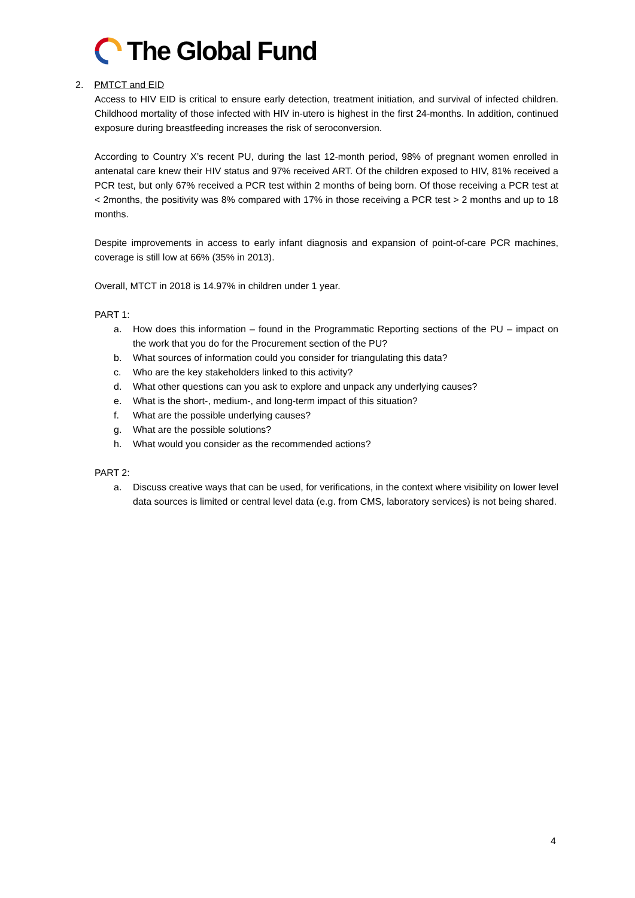The Global Fund
2. PMTCT and EID
Access to HIV EID is critical to ensure early detection, treatment initiation, and survival of infected children. Childhood mortality of those infected with HIV in-utero is highest in the first 24-months. In addition, continued exposure during breastfeeding increases the risk of seroconversion.
According to Country X’s recent PU, during the last 12-month period, 98% of pregnant women enrolled in antenatal care knew their HIV status and 97% received ART. Of the children exposed to HIV, 81% received a PCR test, but only 67% received a PCR test within 2 months of being born. Of those receiving a PCR test at < 2months, the positivity was 8% compared with 17% in those receiving a PCR test > 2 months and up to 18 months.
Despite improvements in access to early infant diagnosis and expansion of point-of-care PCR machines, coverage is still low at 66% (35% in 2013).
Overall, MTCT in 2018 is 14.97% in children under 1 year.
PART 1:
a. How does this information – found in the Programmatic Reporting sections of the PU – impact on the work that you do for the Procurement section of the PU?
b. What sources of information could you consider for triangulating this data?
c. Who are the key stakeholders linked to this activity?
d. What other questions can you ask to explore and unpack any underlying causes?
e. What is the short-, medium-, and long-term impact of this situation?
f. What are the possible underlying causes?
g. What are the possible solutions?
h. What would you consider as the recommended actions?
PART 2:
a. Discuss creative ways that can be used, for verifications, in the context where visibility on lower level data sources is limited or central level data (e.g. from CMS, laboratory services) is not being shared.
4